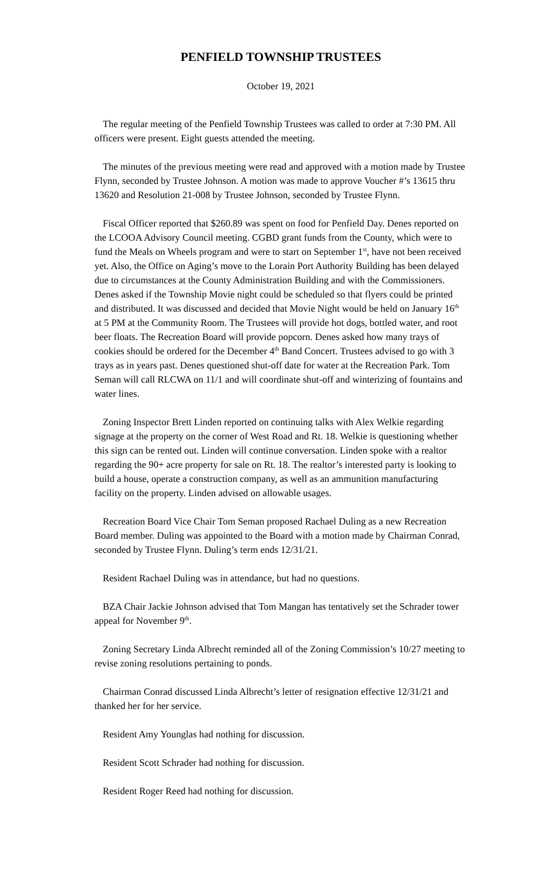PENFIELD TOWNSHIP TRUSTEES
October 19, 2021
The regular meeting of the Penfield Township Trustees was called to order at 7:30 PM. All officers were present. Eight guests attended the meeting.
The minutes of the previous meeting were read and approved with a motion made by Trustee Flynn, seconded by Trustee Johnson. A motion was made to approve Voucher #’s 13615 thru 13620 and Resolution 21-008 by Trustee Johnson, seconded by Trustee Flynn.
Fiscal Officer reported that $260.89 was spent on food for Penfield Day. Denes reported on the LCOOA Advisory Council meeting. CGBD grant funds from the County, which were to fund the Meals on Wheels program and were to start on September 1<sup>st</sup>, have not been received yet. Also, the Office on Aging’s move to the Lorain Port Authority Building has been delayed due to circumstances at the County Administration Building and with the Commissioners. Denes asked if the Township Movie night could be scheduled so that flyers could be printed and distributed. It was discussed and decided that Movie Night would be held on January 16<sup>th</sup> at 5 PM at the Community Room. The Trustees will provide hot dogs, bottled water, and root beer floats. The Recreation Board will provide popcorn. Denes asked how many trays of cookies should be ordered for the December 4<sup>th</sup> Band Concert. Trustees advised to go with 3 trays as in years past. Denes questioned shut-off date for water at the Recreation Park. Tom Seman will call RLCWA on 11/1 and will coordinate shut-off and winterizing of fountains and water lines.
Zoning Inspector Brett Linden reported on continuing talks with Alex Welkie regarding signage at the property on the corner of West Road and Rt. 18. Welkie is questioning whether this sign can be rented out. Linden will continue conversation. Linden spoke with a realtor regarding the 90+ acre property for sale on Rt. 18. The realtor’s interested party is looking to build a house, operate a construction company, as well as an ammunition manufacturing facility on the property. Linden advised on allowable usages.
Recreation Board Vice Chair Tom Seman proposed Rachael Duling as a new Recreation Board member. Duling was appointed to the Board with a motion made by Chairman Conrad, seconded by Trustee Flynn. Duling’s term ends 12/31/21.
Resident Rachael Duling was in attendance, but had no questions.
BZA Chair Jackie Johnson advised that Tom Mangan has tentatively set the Schrader tower appeal for November 9<sup>th</sup>.
Zoning Secretary Linda Albrecht reminded all of the Zoning Commission’s 10/27 meeting to revise zoning resolutions pertaining to ponds.
Chairman Conrad discussed Linda Albrecht’s letter of resignation effective 12/31/21 and thanked her for her service.
Resident Amy Younglas had nothing for discussion.
Resident Scott Schrader had nothing for discussion.
Resident Roger Reed had nothing for discussion.